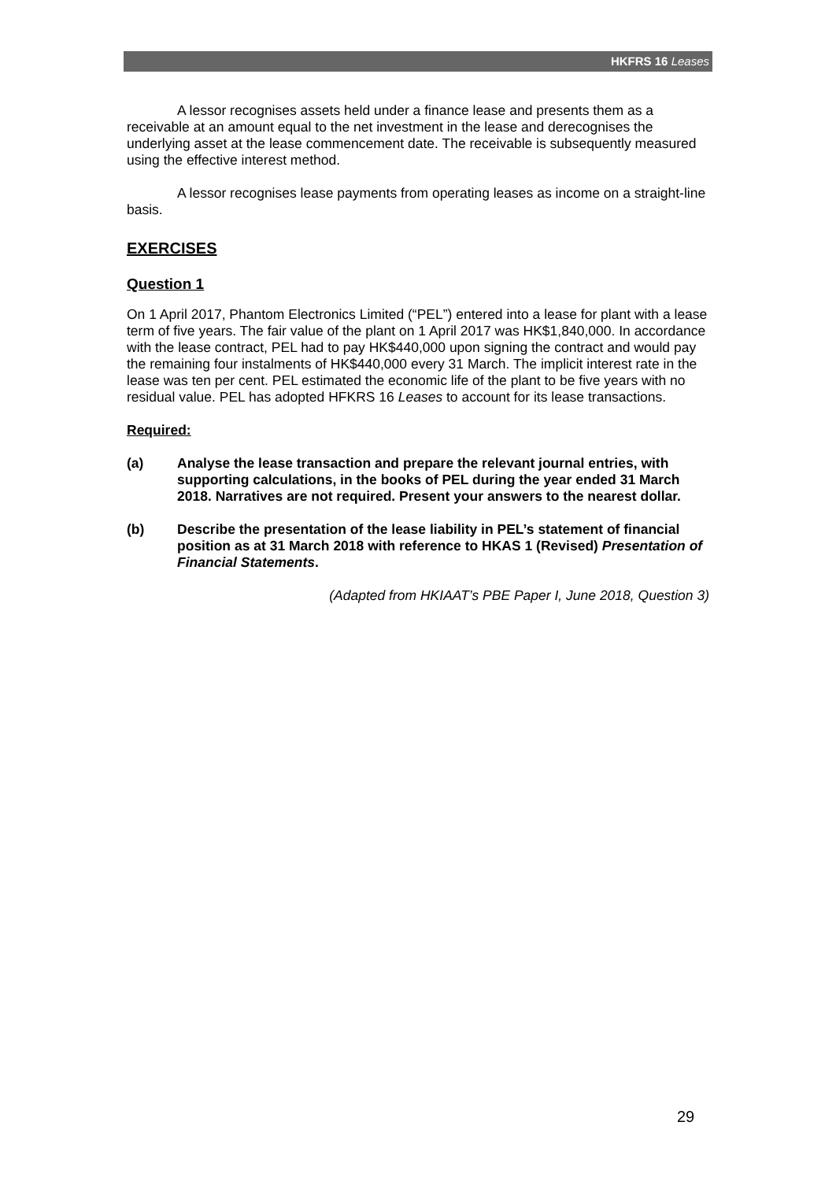HKFRS 16 Leases
A lessor recognises assets held under a finance lease and presents them as a receivable at an amount equal to the net investment in the lease and derecognises the underlying asset at the lease commencement date. The receivable is subsequently measured using the effective interest method.
A lessor recognises lease payments from operating leases as income on a straight-line basis.
EXERCISES
Question 1
On 1 April 2017, Phantom Electronics Limited (“PEL”) entered into a lease for plant with a lease term of five years. The fair value of the plant on 1 April 2017 was HK$1,840,000. In accordance with the lease contract, PEL had to pay HK$440,000 upon signing the contract and would pay the remaining four instalments of HK$440,000 every 31 March. The implicit interest rate in the lease was ten per cent. PEL estimated the economic life of the plant to be five years with no residual value. PEL has adopted HFKRS 16 Leases to account for its lease transactions.
Required:
(a) Analyse the lease transaction and prepare the relevant journal entries, with supporting calculations, in the books of PEL during the year ended 31 March 2018. Narratives are not required. Present your answers to the nearest dollar.
(b) Describe the presentation of the lease liability in PEL’s statement of financial position as at 31 March 2018 with reference to HKAS 1 (Revised) Presentation of Financial Statements.
(Adapted from HKIAAT’s PBE Paper I, June 2018, Question 3)
29